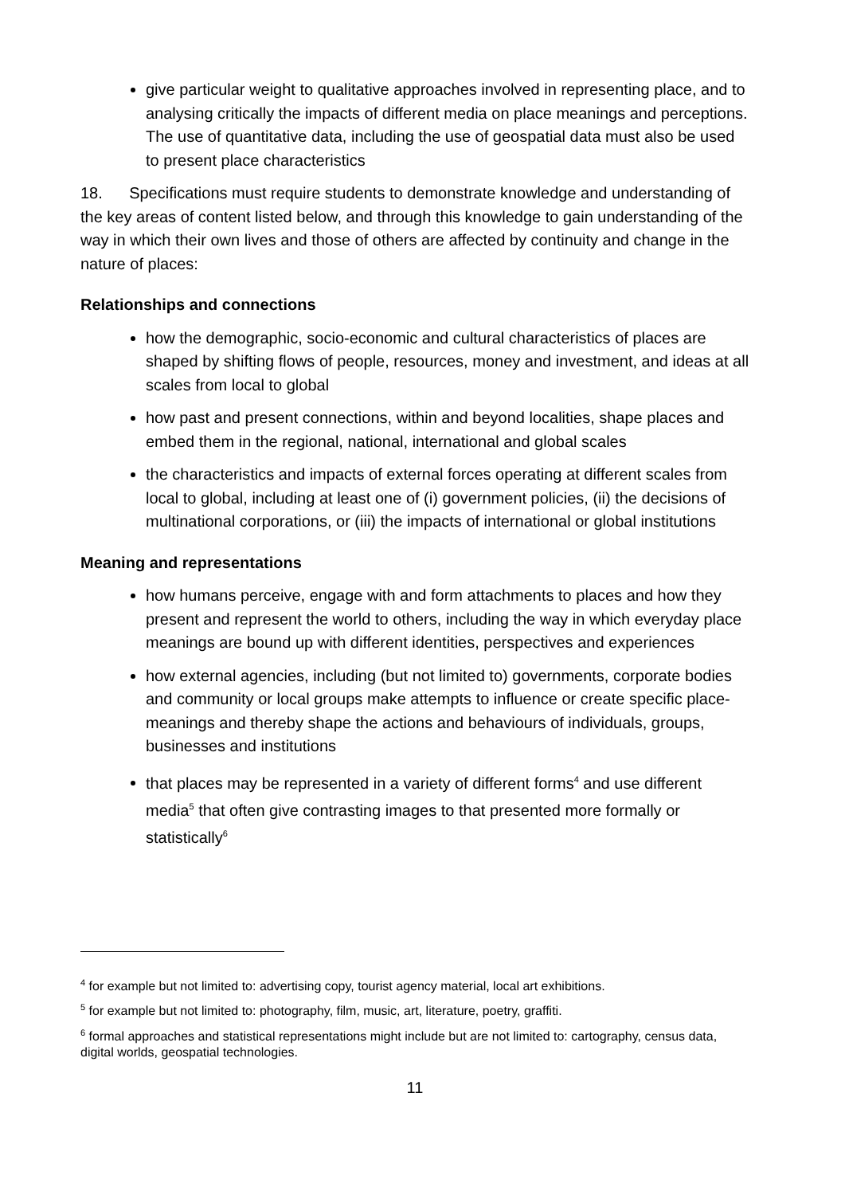give particular weight to qualitative approaches involved in representing place, and to analysing critically the impacts of different media on place meanings and perceptions. The use of quantitative data, including the use of geospatial data must also be used to present place characteristics
18. Specifications must require students to demonstrate knowledge and understanding of the key areas of content listed below, and through this knowledge to gain understanding of the way in which their own lives and those of others are affected by continuity and change in the nature of places:
Relationships and connections
how the demographic, socio-economic and cultural characteristics of places are shaped by shifting flows of people, resources, money and investment, and ideas at all scales from local to global
how past and present connections, within and beyond localities, shape places and embed them in the regional, national, international and global scales
the characteristics and impacts of external forces operating at different scales from local to global, including at least one of (i) government policies, (ii) the decisions of multinational corporations, or (iii) the impacts of international or global institutions
Meaning and representations
how humans perceive, engage with and form attachments to places and how they present and represent the world to others, including the way in which everyday place meanings are bound up with different identities, perspectives and experiences
how external agencies, including (but not limited to) governments, corporate bodies and community or local groups make attempts to influence or create specific place-meanings and thereby shape the actions and behaviours of individuals, groups, businesses and institutions
that places may be represented in a variety of different forms<sup>4</sup> and use different media<sup>5</sup> that often give contrasting images to that presented more formally or statistically<sup>6</sup>
<sup>4</sup> for example but not limited to: advertising copy, tourist agency material, local art exhibitions.
<sup>5</sup> for example but not limited to: photography, film, music, art, literature, poetry, graffiti.
<sup>6</sup> formal approaches and statistical representations might include but are not limited to: cartography, census data, digital worlds, geospatial technologies.
11